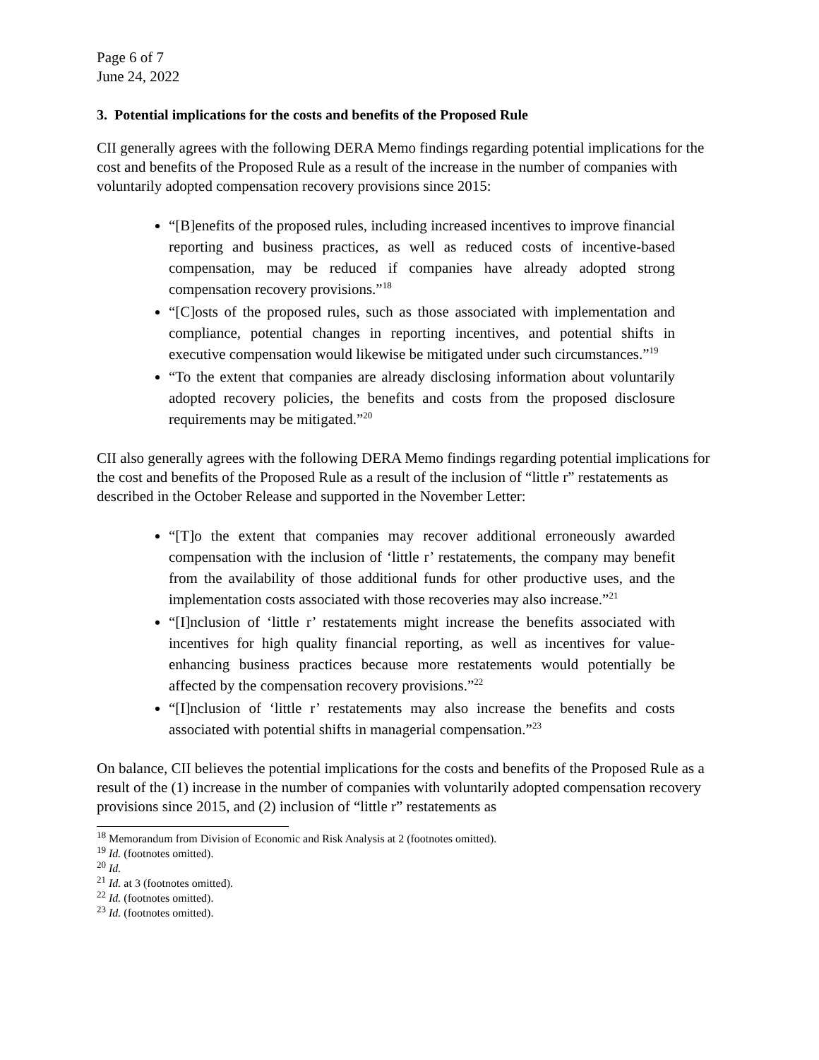Page 6 of 7
June 24, 2022
3. Potential implications for the costs and benefits of the Proposed Rule
CII generally agrees with the following DERA Memo findings regarding potential implications for the cost and benefits of the Proposed Rule as a result of the increase in the number of companies with voluntarily adopted compensation recovery provisions since 2015:
“[B]enefits of the proposed rules, including increased incentives to improve financial reporting and business practices, as well as reduced costs of incentive-based compensation, may be reduced if companies have already adopted strong compensation recovery provisions.”<sup>18</sup>
“[C]osts of the proposed rules, such as those associated with implementation and compliance, potential changes in reporting incentives, and potential shifts in executive compensation would likewise be mitigated under such circumstances.”<sup>19</sup>
“To the extent that companies are already disclosing information about voluntarily adopted recovery policies, the benefits and costs from the proposed disclosure requirements may be mitigated.”<sup>20</sup>
CII also generally agrees with the following DERA Memo findings regarding potential implications for the cost and benefits of the Proposed Rule as a result of the inclusion of “little r” restatements as described in the October Release and supported in the November Letter:
“[T]o the extent that companies may recover additional erroneously awarded compensation with the inclusion of ‘little r’ restatements, the company may benefit from the availability of those additional funds for other productive uses, and the implementation costs associated with those recoveries may also increase.”<sup>21</sup>
“[I]nclusion of ‘little r’ restatements might increase the benefits associated with incentives for high quality financial reporting, as well as incentives for value-enhancing business practices because more restatements would potentially be affected by the compensation recovery provisions.”<sup>22</sup>
“[I]nclusion of ‘little r’ restatements may also increase the benefits and costs associated with potential shifts in managerial compensation.”<sup>23</sup>
On balance, CII believes the potential implications for the costs and benefits of the Proposed Rule as a result of the (1) increase in the number of companies with voluntarily adopted compensation recovery provisions since 2015, and (2) inclusion of “little r” restatements as
<sup>18</sup> Memorandum from Division of Economic and Risk Analysis at 2 (footnotes omitted).
<sup>19</sup> Id. (footnotes omitted).
<sup>20</sup> Id.
<sup>21</sup> Id. at 3 (footnotes omitted).
<sup>22</sup> Id. (footnotes omitted).
<sup>23</sup> Id. (footnotes omitted).